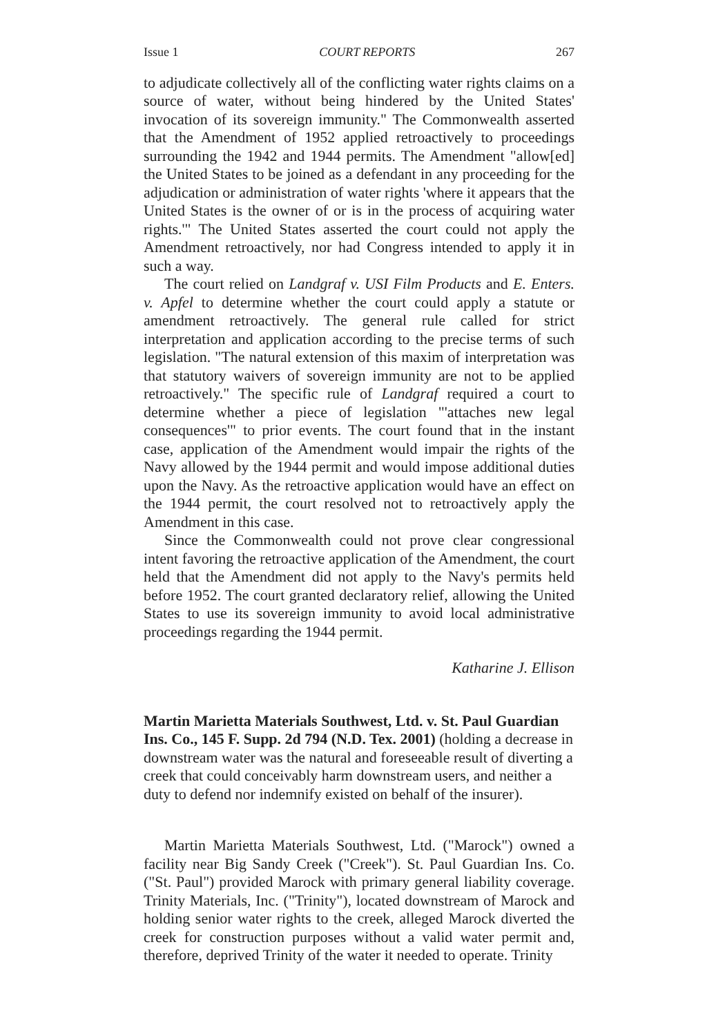Issue 1 COURT REPORTS 267
to adjudicate collectively all of the conflicting water rights claims on a source of water, without being hindered by the United States' invocation of its sovereign immunity." The Commonwealth asserted that the Amendment of 1952 applied retroactively to proceedings surrounding the 1942 and 1944 permits. The Amendment "allow[ed] the United States to be joined as a defendant in any proceeding for the adjudication or administration of water rights 'where it appears that the United States is the owner of or is in the process of acquiring water rights.'" The United States asserted the court could not apply the Amendment retroactively, nor had Congress intended to apply it in such a way.
The court relied on Landgraf v. USI Film Products and E. Enters. v. Apfel to determine whether the court could apply a statute or amendment retroactively. The general rule called for strict interpretation and application according to the precise terms of such legislation. "The natural extension of this maxim of interpretation was that statutory waivers of sovereign immunity are not to be applied retroactively." The specific rule of Landgraf required a court to determine whether a piece of legislation "'attaches new legal consequences'" to prior events. The court found that in the instant case, application of the Amendment would impair the rights of the Navy allowed by the 1944 permit and would impose additional duties upon the Navy. As the retroactive application would have an effect on the 1944 permit, the court resolved not to retroactively apply the Amendment in this case.
Since the Commonwealth could not prove clear congressional intent favoring the retroactive application of the Amendment, the court held that the Amendment did not apply to the Navy's permits held before 1952. The court granted declaratory relief, allowing the United States to use its sovereign immunity to avoid local administrative proceedings regarding the 1944 permit.
Katharine J. Ellison
Martin Marietta Materials Southwest, Ltd. v. St. Paul Guardian Ins. Co., 145 F. Supp. 2d 794 (N.D. Tex. 2001) (holding a decrease in downstream water was the natural and foreseeable result of diverting a creek that could conceivably harm downstream users, and neither a duty to defend nor indemnify existed on behalf of the insurer).
Martin Marietta Materials Southwest, Ltd. ("Marock") owned a facility near Big Sandy Creek ("Creek"). St. Paul Guardian Ins. Co. ("St. Paul") provided Marock with primary general liability coverage. Trinity Materials, Inc. ("Trinity"), located downstream of Marock and holding senior water rights to the creek, alleged Marock diverted the creek for construction purposes without a valid water permit and, therefore, deprived Trinity of the water it needed to operate. Trinity